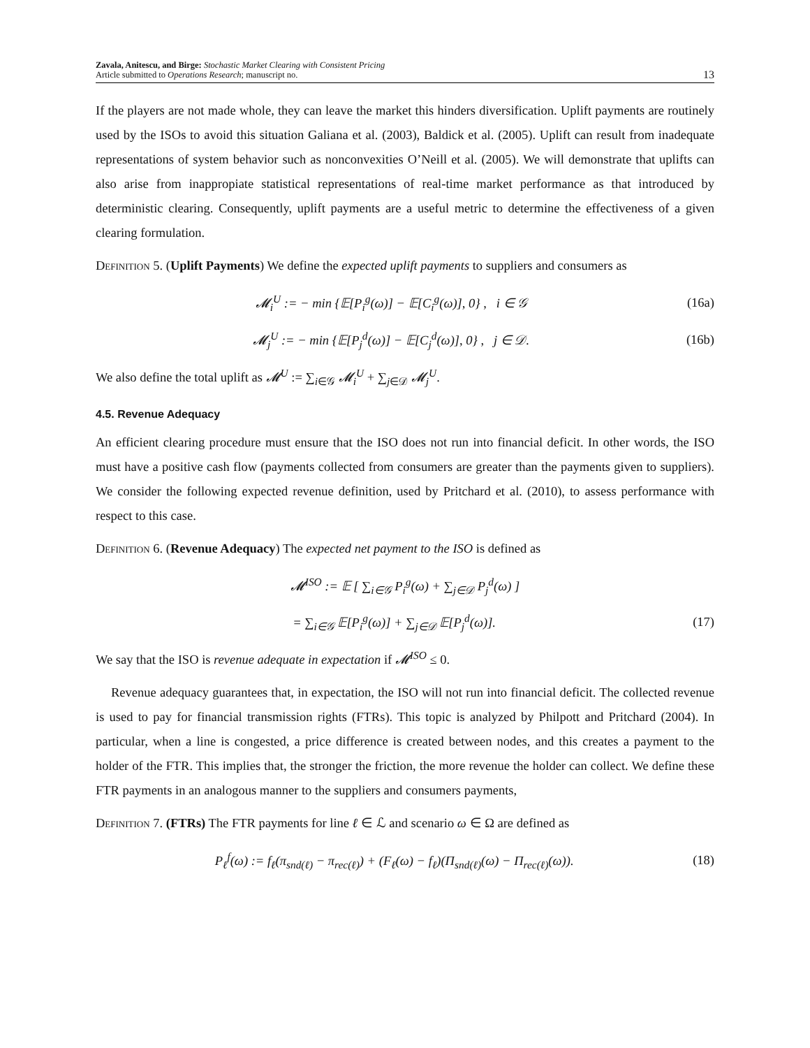Zavala, Anitescu, and Birge: Stochastic Market Clearing with Consistent Pricing
Article submitted to Operations Research; manuscript no.
13
If the players are not made whole, they can leave the market this hinders diversification. Uplift payments are routinely used by the ISOs to avoid this situation Galiana et al. (2003), Baldick et al. (2005). Uplift can result from inadequate representations of system behavior such as nonconvexities O’Neill et al. (2005). We will demonstrate that uplifts can also arise from inappropiate statistical representations of real-time market performance as that introduced by deterministic clearing. Consequently, uplift payments are a useful metric to determine the effectiveness of a given clearing formulation.
Definition 5. (Uplift Payments) We define the expected uplift payments to suppliers and consumers as
𝓜<sub>i</sub><sup>U</sup> := − min {𝔼[P<sub>i</sub><sup>g</sup>(ω)] − 𝔼[C<sub>i</sub><sup>g</sup>(ω)], 0} , i ∈ 𝒢 (16a)
𝓜<sub>j</sub><sup>U</sup> := − min {𝔼[P<sub>j</sub><sup>d</sup>(ω)] − 𝔼[C<sub>j</sub><sup>d</sup>(ω)], 0} , j ∈ 𝒟. (16b)
We also define the total uplift as 𝓜<sup>U</sup> := ∑<sub>i∈𝒢</sub> 𝓜<sub>i</sub><sup>U</sup> + ∑<sub>j∈𝒟</sub> 𝓜<sub>j</sub><sup>U</sup>.
4.5. Revenue Adequacy
An efficient clearing procedure must ensure that the ISO does not run into financial deficit. In other words, the ISO must have a positive cash flow (payments collected from consumers are greater than the payments given to suppliers). We consider the following expected revenue definition, used by Pritchard et al. (2010), to assess performance with respect to this case.
Definition 6. (Revenue Adequacy) The expected net payment to the ISO is defined as
𝓜<sup>ISO</sup> := 𝔼 [ ∑<sub>i∈𝒢</sub> P<sub>i</sub><sup>g</sup>(ω) + ∑<sub>j∈𝒟</sub> P<sub>j</sub><sup>d</sup>(ω) ]
= ∑<sub>i∈𝒢</sub> 𝔼[P<sub>i</sub><sup>g</sup>(ω)] + ∑<sub>j∈𝒟</sub> 𝔼[P<sub>j</sub><sup>d</sup>(ω)]. (17)
We say that the ISO is revenue adequate in expectation if 𝓜<sup>ISO</sup> ≤ 0.
Revenue adequacy guarantees that, in expectation, the ISO will not run into financial deficit. The collected revenue is used to pay for financial transmission rights (FTRs). This topic is analyzed by Philpott and Pritchard (2004). In particular, when a line is congested, a price difference is created between nodes, and this creates a payment to the holder of the FTR. This implies that, the stronger the friction, the more revenue the holder can collect. We define these FTR payments in an analogous manner to the suppliers and consumers payments,
Definition 7. (FTRs) The FTR payments for line ℓ ∈ ℒ and scenario ω ∈ Ω are defined as
P<sub>ℓ</sub><sup>f</sup>(ω) := f<sub>ℓ</sub>(π<sub>snd(ℓ)</sub> − π<sub>rec(ℓ)</sub>) + (F<sub>ℓ</sub>(ω) − f<sub>ℓ</sub>)(Π<sub>snd(ℓ)</sub>(ω) − Π<sub>rec(ℓ)</sub>(ω)). (18)